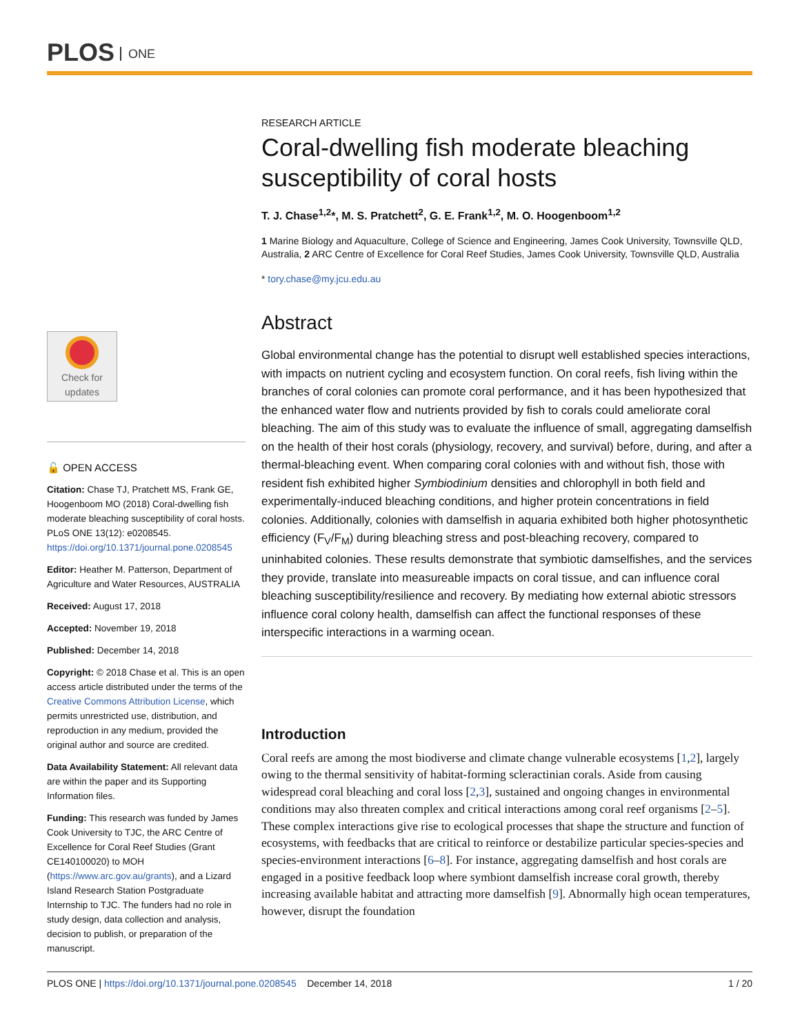PLOS ONE
Check for updates
🔓 OPEN ACCESS
Citation: Chase TJ, Pratchett MS, Frank GE, Hoogenboom MO (2018) Coral-dwelling fish moderate bleaching susceptibility of coral hosts. PLoS ONE 13(12): e0208545. https://doi.org/10.1371/journal.pone.0208545
Editor: Heather M. Patterson, Department of Agriculture and Water Resources, AUSTRALIA
Received: August 17, 2018
Accepted: November 19, 2018
Published: December 14, 2018
Copyright: © 2018 Chase et al. This is an open access article distributed under the terms of the Creative Commons Attribution License, which permits unrestricted use, distribution, and reproduction in any medium, provided the original author and source are credited.
Data Availability Statement: All relevant data are within the paper and its Supporting Information files.
Funding: This research was funded by James Cook University to TJC, the ARC Centre of Excellence for Coral Reef Studies (Grant CE140100020) to MOH (https://www.arc.gov.au/grants), and a Lizard Island Research Station Postgraduate Internship to TJC. The funders had no role in study design, data collection and analysis, decision to publish, or preparation of the manuscript.
RESEARCH ARTICLE
Coral-dwelling fish moderate bleaching susceptibility of coral hosts
T. J. Chase<sup>1,2</sup>*, M. S. Pratchett<sup>2</sup>, G. E. Frank<sup>1,2</sup>, M. O. Hoogenboom<sup>1,2</sup>
1 Marine Biology and Aquaculture, College of Science and Engineering, James Cook University, Townsville QLD, Australia, 2 ARC Centre of Excellence for Coral Reef Studies, James Cook University, Townsville QLD, Australia
* tory.chase@my.jcu.edu.au
Abstract
Global environmental change has the potential to disrupt well established species interactions, with impacts on nutrient cycling and ecosystem function. On coral reefs, fish living within the branches of coral colonies can promote coral performance, and it has been hypothesized that the enhanced water flow and nutrients provided by fish to corals could ameliorate coral bleaching. The aim of this study was to evaluate the influence of small, aggregating damselfish on the health of their host corals (physiology, recovery, and survival) before, during, and after a thermal-bleaching event. When comparing coral colonies with and without fish, those with resident fish exhibited higher Symbiodinium densities and chlorophyll in both field and experimentally-induced bleaching conditions, and higher protein concentrations in field colonies. Additionally, colonies with damselfish in aquaria exhibited both higher photosynthetic efficiency (F<sub>V</sub>/F<sub>M</sub>) during bleaching stress and post-bleaching recovery, compared to uninhabited colonies. These results demonstrate that symbiotic damselfishes, and the services they provide, translate into measureable impacts on coral tissue, and can influence coral bleaching susceptibility/resilience and recovery. By mediating how external abiotic stressors influence coral colony health, damselfish can affect the functional responses of these interspecific interactions in a warming ocean.
Introduction
Coral reefs are among the most biodiverse and climate change vulnerable ecosystems [1,2], largely owing to the thermal sensitivity of habitat-forming scleractinian corals. Aside from causing widespread coral bleaching and coral loss [2,3], sustained and ongoing changes in environmental conditions may also threaten complex and critical interactions among coral reef organisms [2–5]. These complex interactions give rise to ecological processes that shape the structure and function of ecosystems, with feedbacks that are critical to reinforce or destabilize particular species-species and species-environment interactions [6–8]. For instance, aggregating damselfish and host corals are engaged in a positive feedback loop where symbiont damselfish increase coral growth, thereby increasing available habitat and attracting more damselfish [9]. Abnormally high ocean temperatures, however, disrupt the foundation
PLOS ONE | https://doi.org/10.1371/journal.pone.0208545 December 14, 2018 1 / 20